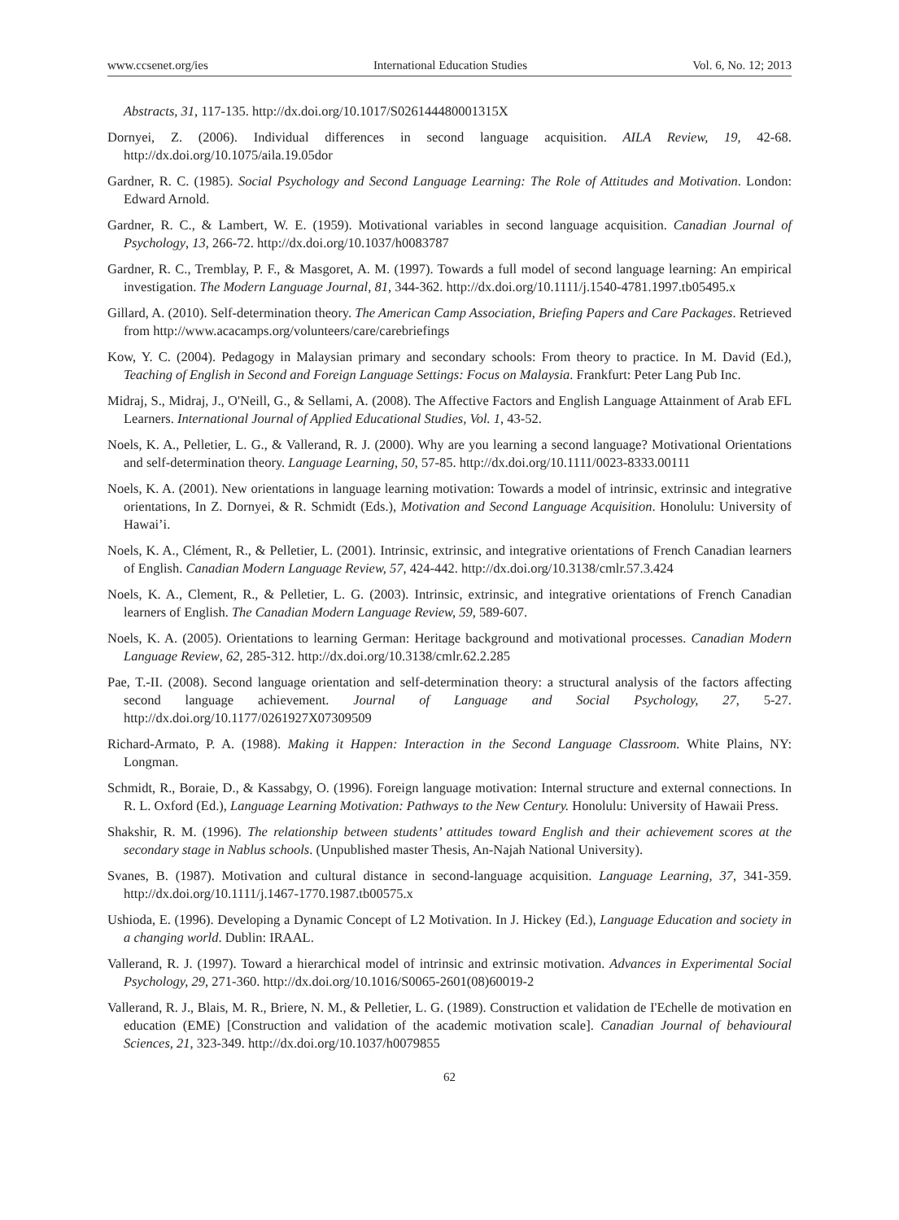www.ccsenet.org/ies International Education Studies Vol. 6, No. 12; 2013
Abstracts, 31, 117-135. http://dx.doi.org/10.1017/S026144480001315X
Dornyei, Z. (2006). Individual differences in second language acquisition. AILA Review, 19, 42-68. http://dx.doi.org/10.1075/aila.19.05dor
Gardner, R. C. (1985). Social Psychology and Second Language Learning: The Role of Attitudes and Motivation. London: Edward Arnold.
Gardner, R. C., & Lambert, W. E. (1959). Motivational variables in second language acquisition. Canadian Journal of Psychology, 13, 266-72. http://dx.doi.org/10.1037/h0083787
Gardner, R. C., Tremblay, P. F., & Masgoret, A. M. (1997). Towards a full model of second language learning: An empirical investigation. The Modern Language Journal, 81, 344-362. http://dx.doi.org/10.1111/j.1540-4781.1997.tb05495.x
Gillard, A. (2010). Self-determination theory. The American Camp Association, Briefing Papers and Care Packages. Retrieved from http://www.acacamps.org/volunteers/care/carebriefings
Kow, Y. C. (2004). Pedagogy in Malaysian primary and secondary schools: From theory to practice. In M. David (Ed.), Teaching of English in Second and Foreign Language Settings: Focus on Malaysia. Frankfurt: Peter Lang Pub Inc.
Midraj, S., Midraj, J., O'Neill, G., & Sellami, A. (2008). The Affective Factors and English Language Attainment of Arab EFL Learners. International Journal of Applied Educational Studies, Vol. 1, 43-52.
Noels, K. A., Pelletier, L. G., & Vallerand, R. J. (2000). Why are you learning a second language? Motivational Orientations and self-determination theory. Language Learning, 50, 57-85. http://dx.doi.org/10.1111/0023-8333.00111
Noels, K. A. (2001). New orientations in language learning motivation: Towards a model of intrinsic, extrinsic and integrative orientations, In Z. Dornyei, & R. Schmidt (Eds.), Motivation and Second Language Acquisition. Honolulu: University of Hawai’i.
Noels, K. A., Clément, R., & Pelletier, L. (2001). Intrinsic, extrinsic, and integrative orientations of French Canadian learners of English. Canadian Modern Language Review, 57, 424-442. http://dx.doi.org/10.3138/cmlr.57.3.424
Noels, K. A., Clement, R., & Pelletier, L. G. (2003). Intrinsic, extrinsic, and integrative orientations of French Canadian learners of English. The Canadian Modern Language Review, 59, 589-607.
Noels, K. A. (2005). Orientations to learning German: Heritage background and motivational processes. Canadian Modern Language Review, 62, 285-312. http://dx.doi.org/10.3138/cmlr.62.2.285
Pae, T.-II. (2008). Second language orientation and self-determination theory: a structural analysis of the factors affecting second language achievement. Journal of Language and Social Psychology, 27, 5-27. http://dx.doi.org/10.1177/0261927X07309509
Richard-Armato, P. A. (1988). Making it Happen: Interaction in the Second Language Classroom. White Plains, NY: Longman.
Schmidt, R., Boraie, D., & Kassabgy, O. (1996). Foreign language motivation: Internal structure and external connections. In R. L. Oxford (Ed.), Language Learning Motivation: Pathways to the New Century. Honolulu: University of Hawaii Press.
Shakshir, R. M. (1996). The relationship between students’ attitudes toward English and their achievement scores at the secondary stage in Nablus schools. (Unpublished master Thesis, An-Najah National University).
Svanes, B. (1987). Motivation and cultural distance in second-language acquisition. Language Learning, 37, 341-359. http://dx.doi.org/10.1111/j.1467-1770.1987.tb00575.x
Ushioda, E. (1996). Developing a Dynamic Concept of L2 Motivation. In J. Hickey (Ed.), Language Education and society in a changing world. Dublin: IRAAL.
Vallerand, R. J. (1997). Toward a hierarchical model of intrinsic and extrinsic motivation. Advances in Experimental Social Psychology, 29, 271-360. http://dx.doi.org/10.1016/S0065-2601(08)60019-2
Vallerand, R. J., Blais, M. R., Briere, N. M., & Pelletier, L. G. (1989). Construction et validation de I'Echelle de motivation en education (EME) [Construction and validation of the academic motivation scale]. Canadian Journal of behavioural Sciences, 21, 323-349. http://dx.doi.org/10.1037/h0079855
62